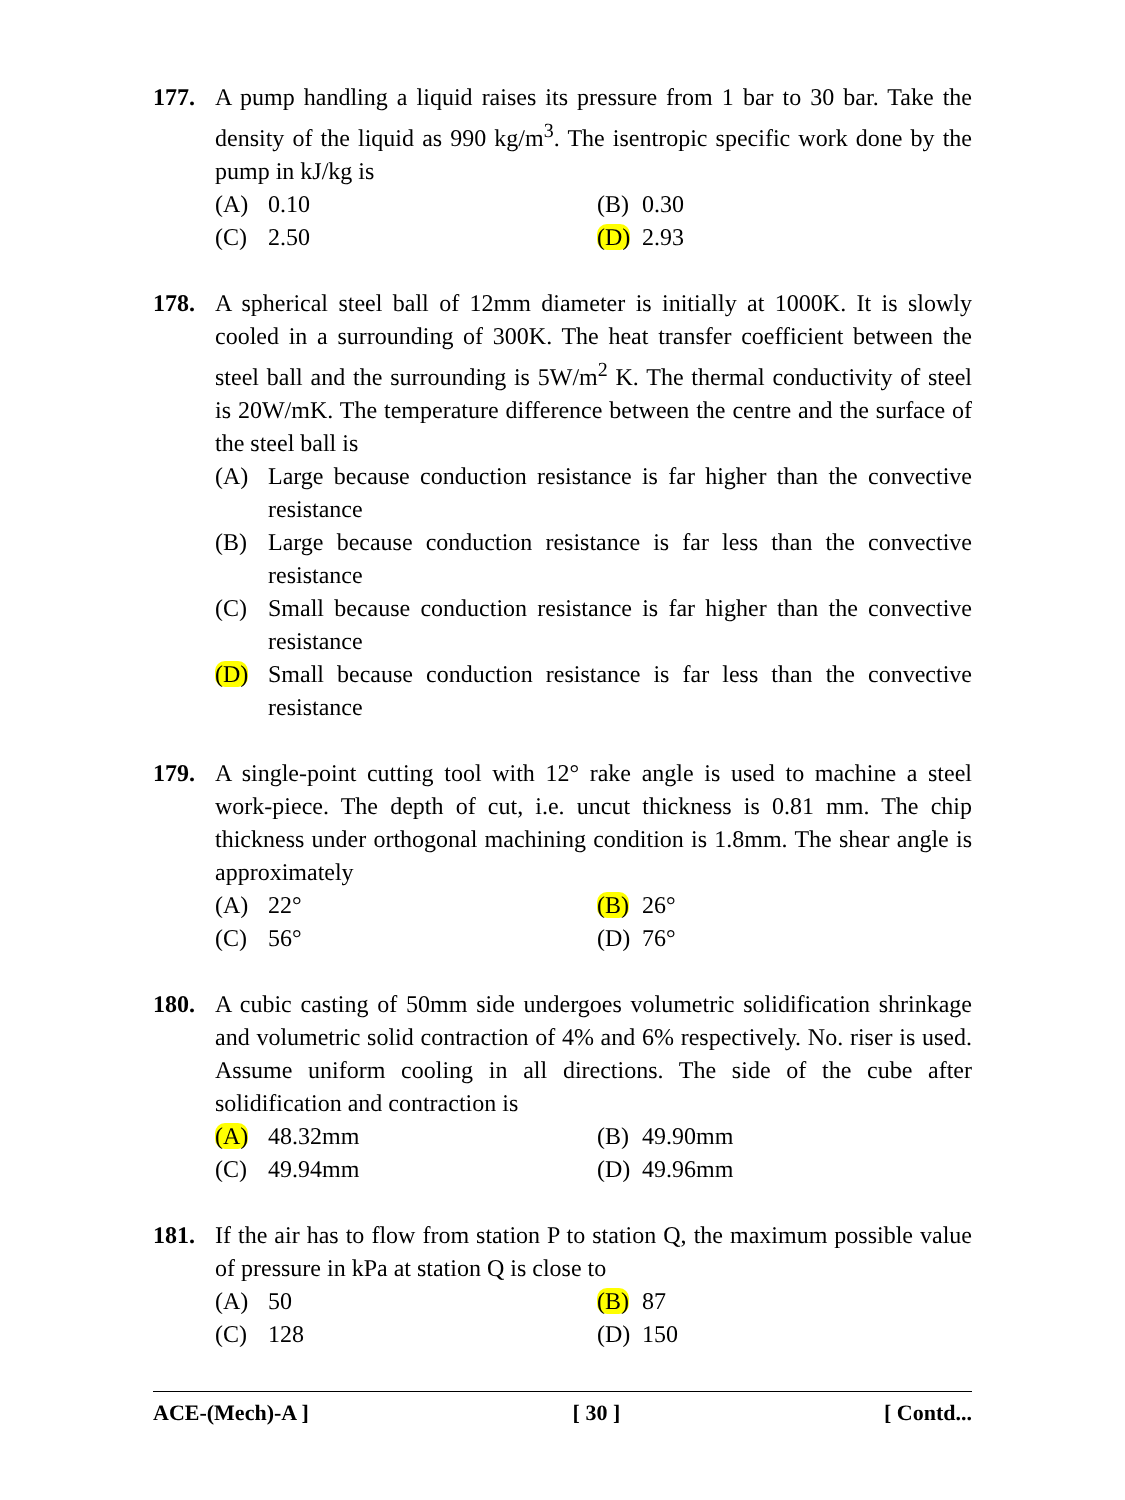177. A pump handling a liquid raises its pressure from 1 bar to 30 bar. Take the density of the liquid as 990 kg/m<sup>3</sup>. The isentropic specific work done by the pump in kJ/kg is
(A) 0.10
(B) 0.30
(C) 2.50
(D) 2.93
178. A spherical steel ball of 12mm diameter is initially at 1000K. It is slowly cooled in a surrounding of 300K. The heat transfer coefficient between the steel ball and the surrounding is 5W/m<sup>2</sup> K. The thermal conductivity of steel is 20W/mK. The temperature difference between the centre and the surface of the steel ball is
(A) Large because conduction resistance is far higher than the convective resistance
(B) Large because conduction resistance is far less than the convective resistance
(C) Small because conduction resistance is far higher than the convective resistance
(D) Small because conduction resistance is far less than the convective resistance
179. A single-point cutting tool with 12° rake angle is used to machine a steel work-piece. The depth of cut, i.e. uncut thickness is 0.81 mm. The chip thickness under orthogonal machining condition is 1.8mm. The shear angle is approximately
(A) 22°
(B) 26°
(C) 56°
(D) 76°
180. A cubic casting of 50mm side undergoes volumetric solidification shrinkage and volumetric solid contraction of 4% and 6% respectively. No. riser is used. Assume uniform cooling in all directions. The side of the cube after solidification and contraction is
(A) 48.32mm
(B) 49.90mm
(C) 49.94mm
(D) 49.96mm
181. If the air has to flow from station P to station Q, the maximum possible value of pressure in kPa at station Q is close to
(A) 50
(B) 87
(C) 128
(D) 150
ACE-(Mech)-A ] [ 30 ] [ Contd...